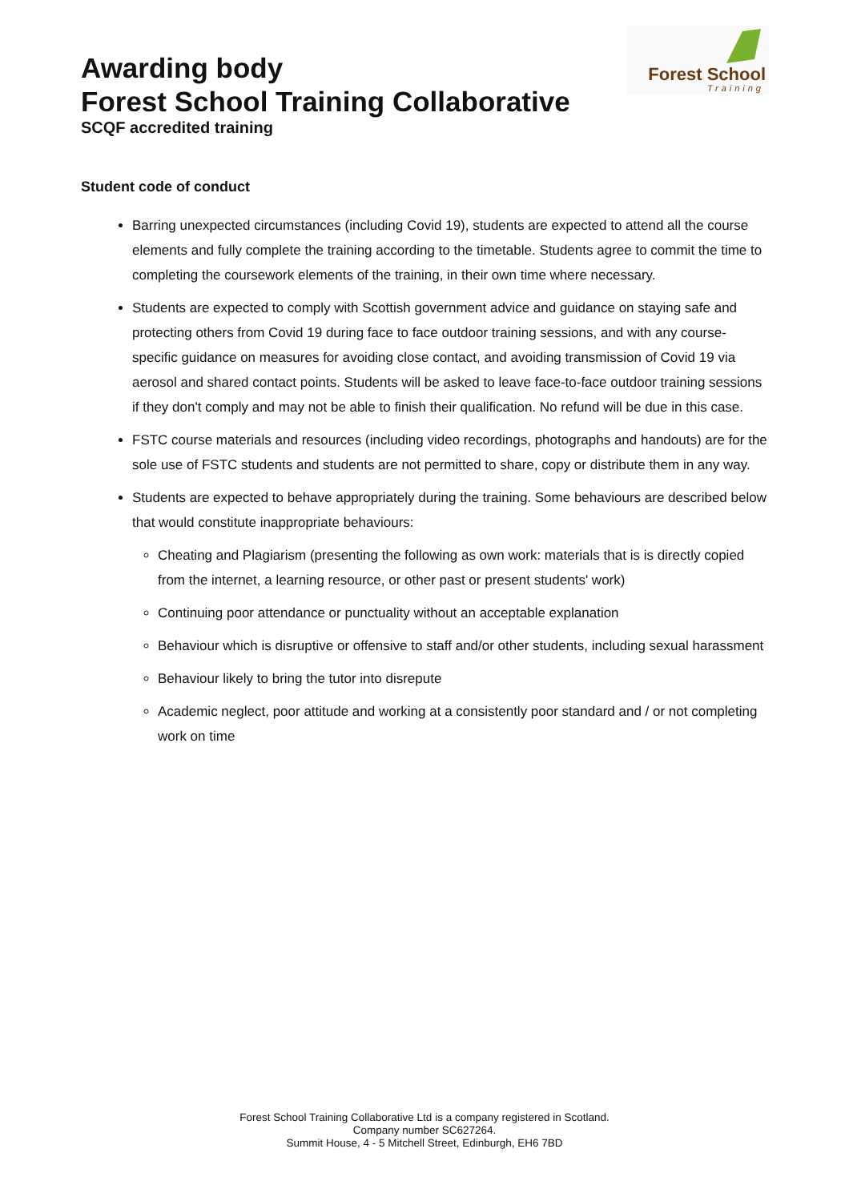Awarding body
Forest School Training Collaborative
SCQF accredited training
Forest School
Training
Student code of conduct
Barring unexpected circumstances (including Covid 19), students are expected to attend all the course elements and fully complete the training according to the timetable. Students agree to commit the time to completing the coursework elements of the training, in their own time where necessary.
Students are expected to comply with Scottish government advice and guidance on staying safe and protecting others from Covid 19 during face to face outdoor training sessions, and with any course-specific guidance on measures for avoiding close contact, and avoiding transmission of Covid 19 via aerosol and shared contact points. Students will be asked to leave face-to-face outdoor training sessions if they don't comply and may not be able to finish their qualification. No refund will be due in this case.
FSTC course materials and resources (including video recordings, photographs and handouts) are for the sole use of FSTC students and students are not permitted to share, copy or distribute them in any way.
Students are expected to behave appropriately during the training. Some behaviours are described below that would constitute inappropriate behaviours:
Cheating and Plagiarism (presenting the following as own work: materials that is is directly copied from the internet, a learning resource, or other past or present students' work)
Continuing poor attendance or punctuality without an acceptable explanation
Behaviour which is disruptive or offensive to staff and/or other students, including sexual harassment
Behaviour likely to bring the tutor into disrepute
Academic neglect, poor attitude and working at a consistently poor standard and / or not completing work on time
Forest School Training Collaborative Ltd is a company registered in Scotland.
Company number SC627264.
Summit House, 4 - 5 Mitchell Street, Edinburgh, EH6 7BD